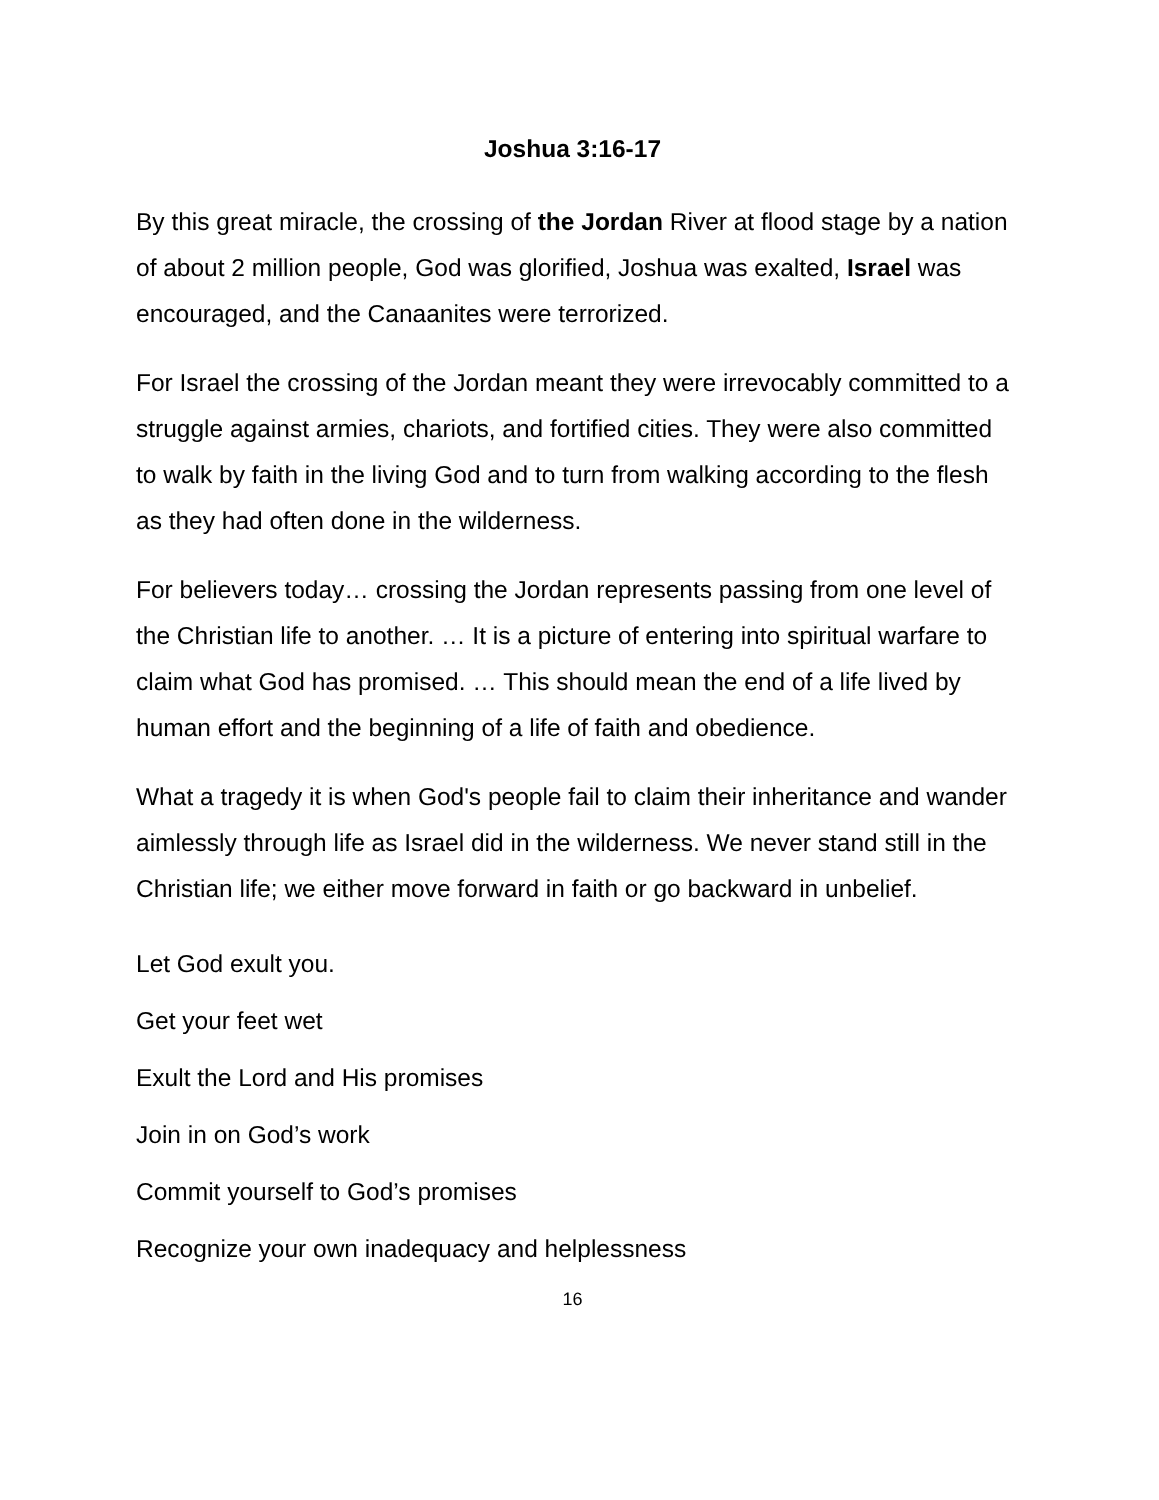Joshua 3:16-17
By this great miracle, the crossing of the Jordan River at flood stage by a nation of about 2 million people, God was glorified, Joshua was exalted, Israel was encouraged, and the Canaanites were terrorized.
For Israel the crossing of the Jordan meant they were irrevocably committed to a struggle against armies, chariots, and fortified cities. They were also committed to walk by faith in the living God and to turn from walking according to the flesh as they had often done in the wilderness.
For believers today… crossing the Jordan represents passing from one level of the Christian life to another. … It is a picture of entering into spiritual warfare to claim what God has promised. … This should mean the end of a life lived by human effort and the beginning of a life of faith and obedience.
What a tragedy it is when God's people fail to claim their inheritance and wander aimlessly through life as Israel did in the wilderness. We never stand still in the Christian life; we either move forward in faith or go backward in unbelief.
Let God exult you.
Get your feet wet
Exult the Lord and His promises
Join in on God’s work
Commit yourself to God’s promises
Recognize your own inadequacy and helplessness
16